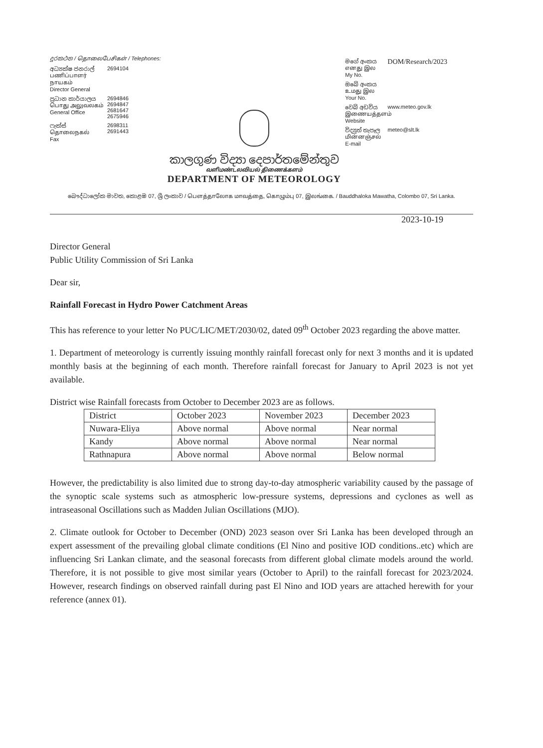දුරකථන / தொலைபேசிகள் / Telephones:
අධ්‍යක්ෂ ජනරාල්
பணிப்பாளர் நாயகம்
Director General
2694104
ප්‍රධාන කාර්යාලය
பொது அலுவலகம்
General Office
2694846
2694847
2681647
2675946
ෆැක්ස්
தொலைநகல்
Fax
2698311
2691443
කාලගුණ විද්‍යා දෙපාර්තමේන්තුව
வளிமண்டலவியல் திணைக்களம்
DEPARTMENT OF METEOROLOGY
මගේ අංකය
எனது இல
My No.
DOM/Research/2023
ඔබේ අංකය
உமது இல
Your No.
වෙබ් අඩවිය
இணையத்தளம்
Website
www.meteo.gov.lk
විද්‍යුත් තැපෑල
மின்னஞ்சல்
E-mail
meteo@slt.lk
බෞද්ධාලෝක මාවත, කොළඹ 07, ශ්‍රී ලංකාව / பௌத்தாலோக மாவத்தை, கொழும்பு 07, இலங்கை. / Bauddhaloka Mawatha, Colombo 07, Sri Lanka.
2023-10-19
Director General
Public Utility Commission of Sri Lanka
Dear sir,
Rainfall Forecast in Hydro Power Catchment Areas
This has reference to your letter No PUC/LIC/MET/2030/02, dated 09<sup>th</sup> October 2023 regarding the above matter.
1. Department of meteorology is currently issuing monthly rainfall forecast only for next 3 months and it is updated monthly basis at the beginning of each month. Therefore rainfall forecast for January to April 2023 is not yet available.
District wise Rainfall forecasts from October to December 2023 are as follows.
| District | October 2023 | November 2023 | December 2023 |
| Nuwara-Eliya | Above normal | Above normal | Near normal |
| Kandy | Above normal | Above normal | Near normal |
| Rathnapura | Above normal | Above normal | Below normal |
However, the predictability is also limited due to strong day-to-day atmospheric variability caused by the passage of the synoptic scale systems such as atmospheric low-pressure systems, depressions and cyclones as well as intraseasonal Oscillations such as Madden Julian Oscillations (MJO).
2. Climate outlook for October to December (OND) 2023 season over Sri Lanka has been developed through an expert assessment of the prevailing global climate conditions (El Nino and positive IOD conditions..etc) which are influencing Sri Lankan climate, and the seasonal forecasts from different global climate models around the world. Therefore, it is not possible to give most similar years (October to April) to the rainfall forecast for 2023/2024. However, research findings on observed rainfall during past El Nino and IOD years are attached herewith for your reference (annex 01).